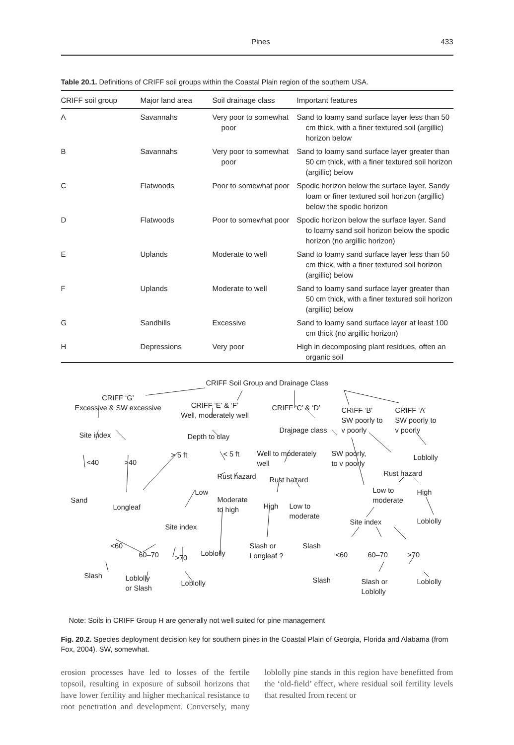Pines 433
Table 20.1. Definitions of CRIFF soil groups within the Coastal Plain region of the southern USA.
| CRIFF soil group | Major land area | Soil drainage class | Important features |
| --- | --- | --- | --- |
| A | Savannahs | Very poor to somewhat poor | Sand to loamy sand surface layer less than 50 cm thick, with a finer textured soil (argillic) horizon below |
| B | Savannahs | Very poor to somewhat poor | Sand to loamy sand surface layer greater than 50 cm thick, with a finer textured soil horizon (argillic) below |
| C | Flatwoods | Poor to somewhat poor | Spodic horizon below the surface layer. Sandy loam or finer textured soil horizon (argillic) below the spodic horizon |
| D | Flatwoods | Poor to somewhat poor | Spodic horizon below the surface layer. Sand to loamy sand soil horizon below the spodic horizon (no argillic horizon) |
| E | Uplands | Moderate to well | Sand to loamy sand surface layer less than 50 cm thick, with a finer textured soil horizon (argillic) below |
| F | Uplands | Moderate to well | Sand to loamy sand surface layer greater than 50 cm thick, with a finer textured soil horizon (argillic) below |
| G | Sandhills | Excessive | Sand to loamy sand surface layer at least 100 cm thick (no argillic horizon) |
| H | Depressions | Very poor | High in decomposing plant residues, often an organic soil |
CRIFF Soil Group and Drainage Class
CRIFF ‘G’
Excessive & SW excessive
CRIFF ‘E’ & ‘F’
Well, moderately well
CRIFF ‘C’ & ‘D’
CRIFF ‘B’
SW poorly to
v poorly
CRIFF ‘A’
SW poorly to
v poorly
Site index Depth to clay
Drainage class
<40 >40
> 5 ft < 5 ft
Well to moderately
well
SW poorly,
to v poorly
Loblolly
Rust hazard Rust hazard
Rust hazard
Sand
Longleaf
Low
Moderate
to high
High
Low to
moderate
Low to
moderate
High
Site index
Site index Loblolly
<60
60–70 >70
Loblolly
Slash or
Longleaf ?
Slash
<60 60–70 >70
Slash
Loblolly
or Slash
Loblolly Slash
Slash or
Loblolly
Loblolly
Note: Soils in CRIFF Group H are generally not well suited for pine management
Fig. 20.2. Species deployment decision key for southern pines in the Coastal Plain of Georgia, Florida and Alabama (from Fox, 2004). SW, somewhat.
erosion processes have led to losses of the fertile topsoil, resulting in exposure of subsoil horizons that have lower fertility and higher mechanical resistance to root penetration and development. Conversely, many loblolly pine stands in this region have benefitted from the ‘old-field’ effect, where residual soil fertility levels that resulted from recent or